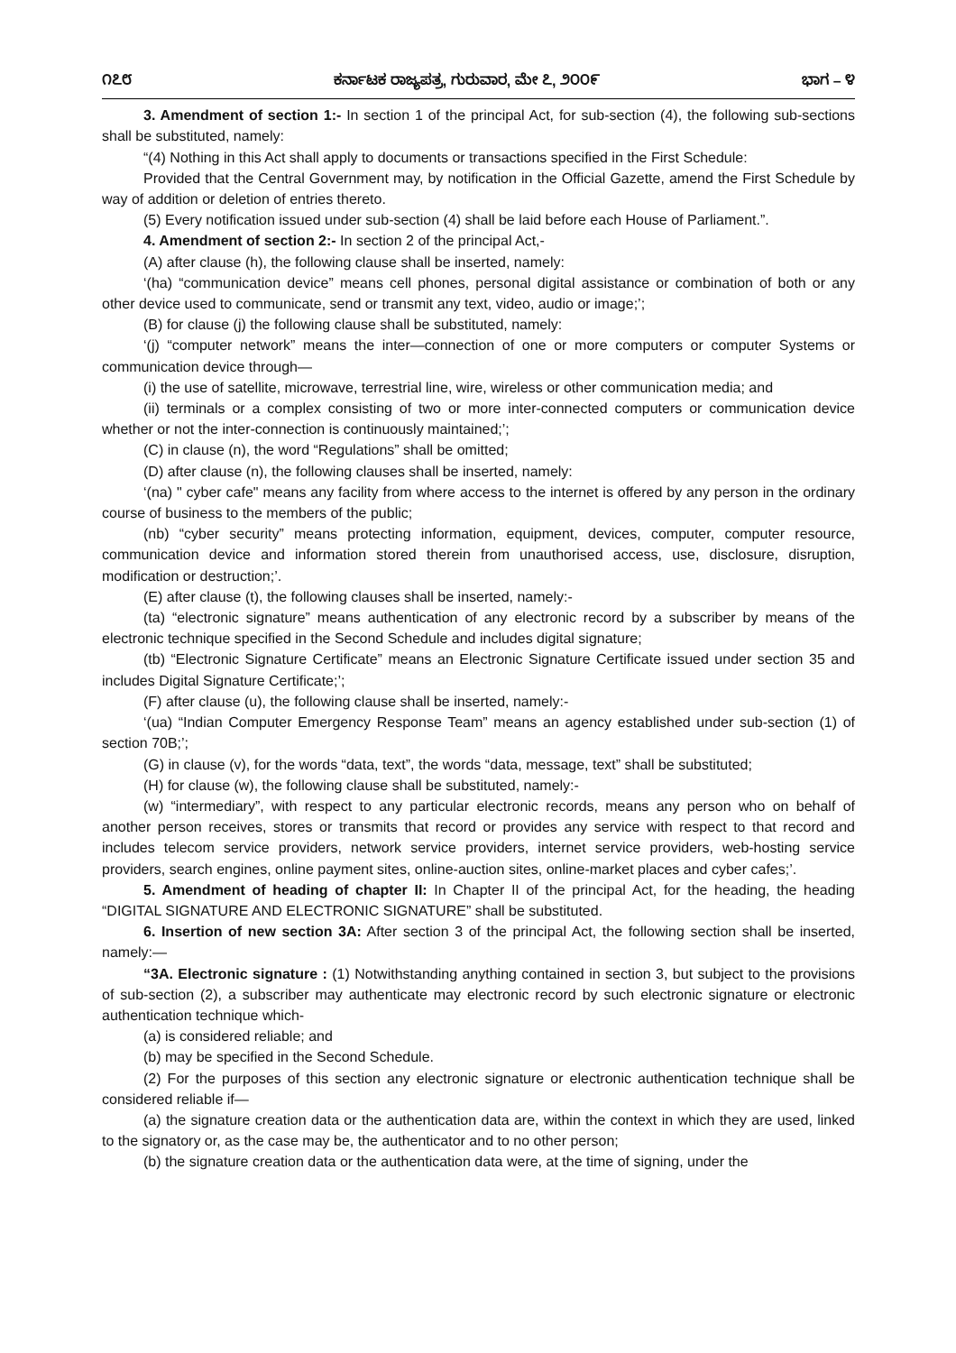೧೭೮ ಕರ್ನಾಟಕ ರಾಜ್ಯಪತ್ರ, ಗುರುವಾರ, ಮೇ ೭, ೨೦೦೯ ಭಾಗ – ೪
3. Amendment of section 1:- In section 1 of the principal Act, for sub-section (4), the following sub-sections shall be substituted, namely:
“(4) Nothing in this Act shall apply to documents or transactions specified in the First Schedule:
Provided that the Central Government may, by notification in the Official Gazette, amend the First Schedule by way of addition or deletion of entries thereto.
(5) Every notification issued under sub-section (4) shall be laid before each House of Parliament.”.
4. Amendment of section 2:- In section 2 of the principal Act,-
(A) after clause (h), the following clause shall be inserted, namely:
‘(ha) “communication device” means cell phones, personal digital assistance or combination of both or any other device used to communicate, send or transmit any text, video, audio or image;’;
(B) for clause (j) the following clause shall be substituted, namely:
‘(j) “computer network” means the inter—connection of one or more computers or computer Systems or communication device through—
(i) the use of satellite, microwave, terrestrial line, wire, wireless or other communication media; and
(ii) terminals or a complex consisting of two or more inter-connected computers or communication device whether or not the inter-connection is continuously maintained;’;
(C) in clause (n), the word “Regulations” shall be omitted;
(D) after clause (n), the following clauses shall be inserted, namely:
‘(na) " cyber cafe" means any facility from where access to the internet is offered by any person in the ordinary course of business to the members of the public;
(nb) “cyber security” means protecting information, equipment, devices, computer, computer resource, communication device and information stored therein from unauthorised access, use, disclosure, disruption, modification or destruction;’.
(E) after clause (t), the following clauses shall be inserted, namely:-
(ta) “electronic signature” means authentication of any electronic record by a subscriber by means of the electronic technique specified in the Second Schedule and includes digital signature;
(tb) “Electronic Signature Certificate” means an Electronic Signature Certificate issued under section 35 and includes Digital Signature Certificate;’;
(F) after clause (u), the following clause shall be inserted, namely:-
‘(ua) “Indian Computer Emergency Response Team” means an agency established under sub-section (1) of section 70B;’;
(G) in clause (v), for the words “data, text”, the words “data, message, text” shall be substituted;
(H) for clause (w), the following clause shall be substituted, namely:-
(w) “intermediary”, with respect to any particular electronic records, means any person who on behalf of another person receives, stores or transmits that record or provides any service with respect to that record and includes telecom service providers, network service providers, internet service providers, web-hosting service providers, search engines, online payment sites, online-auction sites, online-market places and cyber cafes;’.
5. Amendment of heading of chapter II: In Chapter II of the principal Act, for the heading, the heading “DIGITAL SIGNATURE AND ELECTRONIC SIGNATURE” shall be substituted.
6. Insertion of new section 3A: After section 3 of the principal Act, the following section shall be inserted, namely:—
“3A. Electronic signature : (1) Notwithstanding anything contained in section 3, but subject to the provisions of sub-section (2), a subscriber may authenticate may electronic record by such electronic signature or electronic authentication technique which-
(a) is considered reliable; and
(b) may be specified in the Second Schedule.
(2) For the purposes of this section any electronic signature or electronic authentication technique shall be considered reliable if—
(a) the signature creation data or the authentication data are, within the context in which they are used, linked to the signatory or, as the case may be, the authenticator and to no other person;
(b) the signature creation data or the authentication data were, at the time of signing, under the